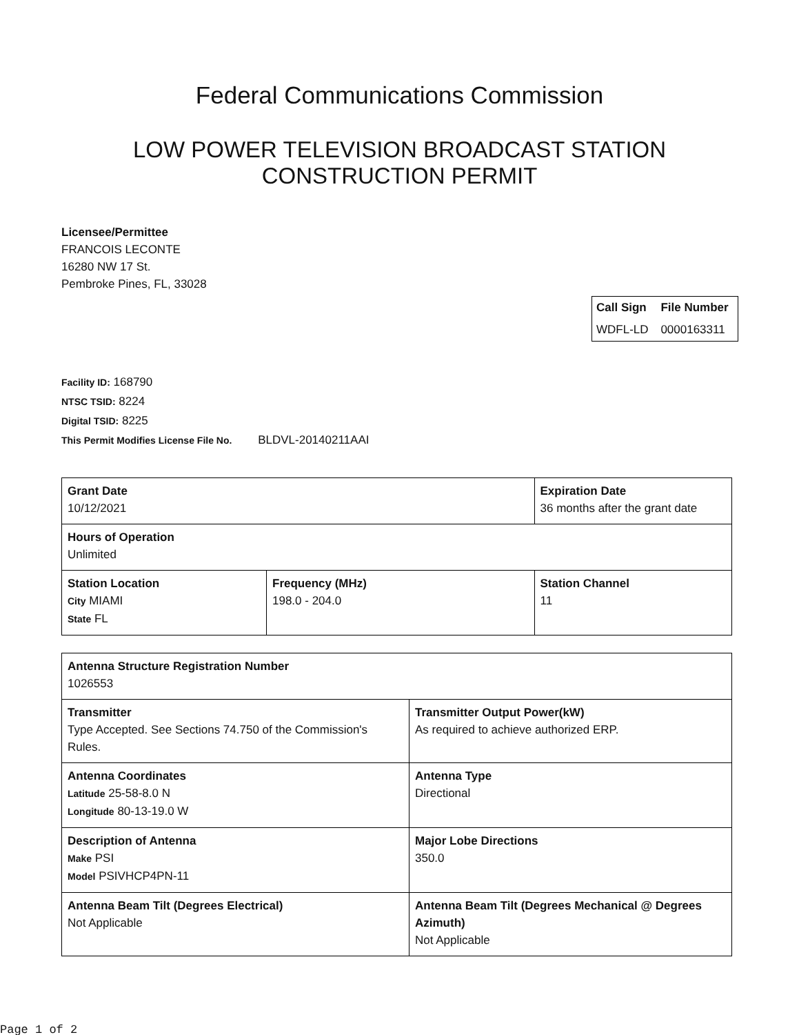Federal Communications Commission
LOW POWER TELEVISION BROADCAST STATION
CONSTRUCTION PERMIT
Licensee/Permittee
FRANCOIS LECONTE
16280 NW 17 St.
Pembroke Pines, FL, 33028
| Call Sign | File Number |
| --- | --- |
| WDFL-LD | 0000163311 |
Facility ID: 168790
NTSC TSID: 8224
Digital TSID: 8225
This Permit Modifies License File No. BLDVL-20140211AAI
| Grant Date 10/12/2021 | | Expiration Date 36 months after the grant date | |
| Hours of Operation Unlimited | | | |
| Station Location City MIAMI State FL | Frequency (MHz) 198.0 - 204.0 | | Station Channel 11 |
| Antenna Structure Registration Number 1026553 | |
| Transmitter Type Accepted. See Sections 74.750 of the Commission's Rules. | Transmitter Output Power(kW) As required to achieve authorized ERP. |
| Antenna Coordinates Latitude 25-58-8.0 N Longitude 80-13-19.0 W | Antenna Type Directional |
| Description of Antenna Make PSI Model PSIVHCP4PN-11 | Major Lobe Directions 350.0 |
| Antenna Beam Tilt (Degrees Electrical) Not Applicable | Antenna Beam Tilt (Degrees Mechanical @ Degrees Azimuth) Not Applicable |
Page 1 of 2